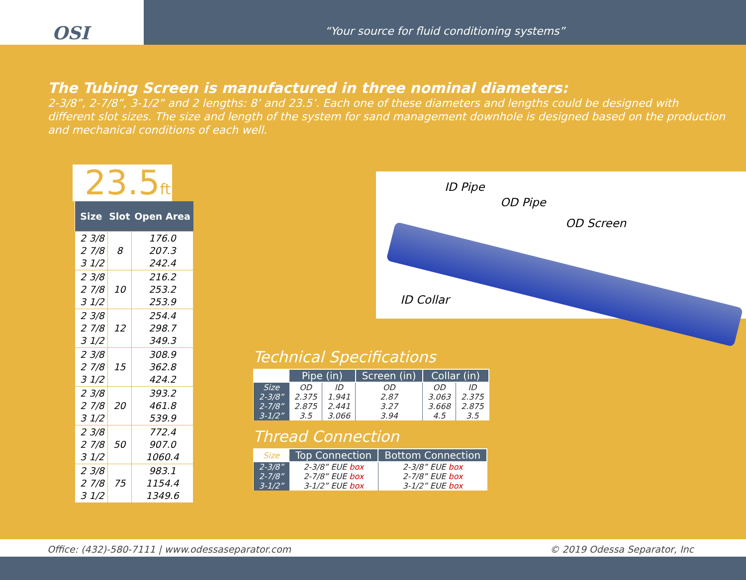OSI
“Your source for fluid conditioning systems”
The Tubing Screen is manufactured in three nominal diameters:
2-3/8”, 2-7/8”, 3-1/2” and 2 lengths: 8’ and 23.5’. Each one of these diameters and lengths could be designed with different slot sizes. The size and length of the system for sand management downhole is designed based on the production and mechanical conditions of each well.
23.5ft
| Size | Slot | Open Area |
| --- | --- | --- |
| 2 3/8 2 7/8 3 1/2 | 8 | 176.0 207.3 242.4 |
| 2 3/8 2 7/8 3 1/2 | 10 | 216.2 253.2 253.9 |
| 2 3/8 2 7/8 3 1/2 | 12 | 254.4 298.7 349.3 |
| 2 3/8 2 7/8 3 1/2 | 15 | 308.9 362.8 424.2 |
| 2 3/8 2 7/8 3 1/2 | 20 | 393.2 461.8 539.9 |
| 2 3/8 2 7/8 3 1/2 | 50 | 772.4 907.0 1060.4 |
| 2 3/8 2 7/8 3 1/2 | 75 | 983.1 1154.4 1349.6 |
ID Pipe
OD Pipe
OD Screen
ID Collar
Technical Specifications
| | Pipe (in) | | Screen (in) | Collar (in) | |
| --- | --- | --- | --- | --- | --- |
| Size | OD | ID | OD | OD | ID |
| 2-3/8” | 2.375 | 1.941 | 2.87 | 3.063 | 2.375 |
| 2-7/8” | 2.875 | 2.441 | 3.27 | 3.668 | 2.875 |
| 3-1/2” | 3.5 | 3.066 | 3.94 | 4.5 | 3.5 |
Thread Connection
| Size | Top Connection | Bottom Connection |
| --- | --- | --- |
| 2-3/8” | 2-3/8” EUE box | 2-3/8” EUE box |
| 2-7/8” | 2-7/8” EUE box | 2-7/8” EUE box |
| 3-1/2” | 3-1/2” EUE box | 3-1/2” EUE box |
Office: (432)-580-7111 | www.odessaseparator.com © 2019 Odessa Separator, Inc